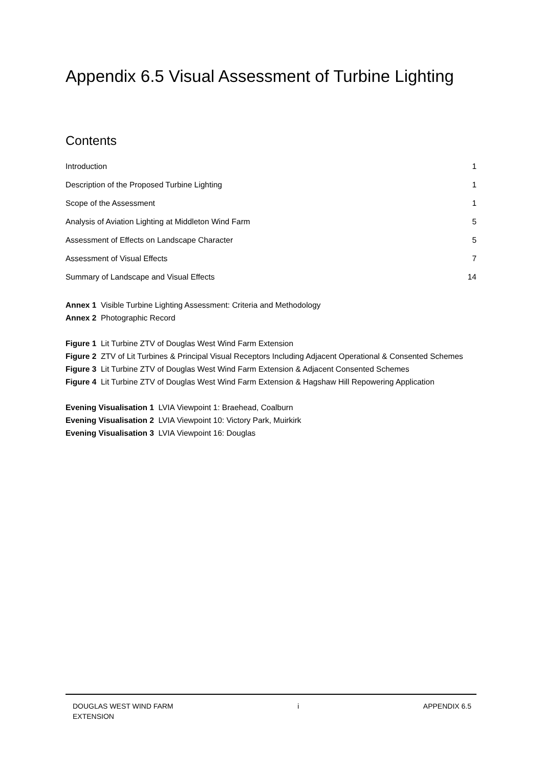Appendix 6.5 Visual Assessment of Turbine Lighting
Contents
Introduction 1
Description of the Proposed Turbine Lighting 1
Scope of the Assessment 1
Analysis of Aviation Lighting at Middleton Wind Farm 5
Assessment of Effects on Landscape Character 5
Assessment of Visual Effects 7
Summary of Landscape and Visual Effects 14
Annex 1 Visible Turbine Lighting Assessment: Criteria and Methodology
Annex 2 Photographic Record
Figure 1 Lit Turbine ZTV of Douglas West Wind Farm Extension
Figure 2 ZTV of Lit Turbines & Principal Visual Receptors Including Adjacent Operational & Consented Schemes
Figure 3 Lit Turbine ZTV of Douglas West Wind Farm Extension & Adjacent Consented Schemes
Figure 4 Lit Turbine ZTV of Douglas West Wind Farm Extension & Hagshaw Hill Repowering Application
Evening Visualisation 1 LVIA Viewpoint 1: Braehead, Coalburn
Evening Visualisation 2 LVIA Viewpoint 10: Victory Park, Muirkirk
Evening Visualisation 3 LVIA Viewpoint 16: Douglas
DOUGLAS WEST WIND FARM
EXTENSION i APPENDIX 6.5